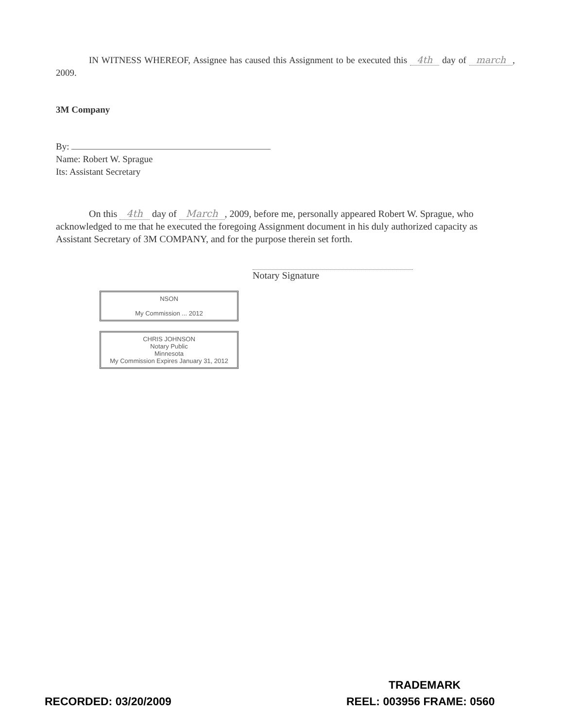IN WITNESS WHEREOF, Assignee has caused this Assignment to be executed this 4th day of march, 2009.
3M Company
By:
Name: Robert W. Sprague
Its: Assistant Secretary
On this 4th day of March, 2009, before me, personally appeared Robert W. Sprague, who acknowledged to me that he executed the foregoing Assignment document in his duly authorized capacity as Assistant Secretary of 3M COMPANY, and for the purpose therein set forth.
Notary Signature
NSON
My Commission ... 2012
CHRIS JOHNSON
Notary Public
Minnesota
My Commission Expires January 31, 2012
TRADEMARK
RECORDED: 03/20/2009 REEL: 003956 FRAME: 0560